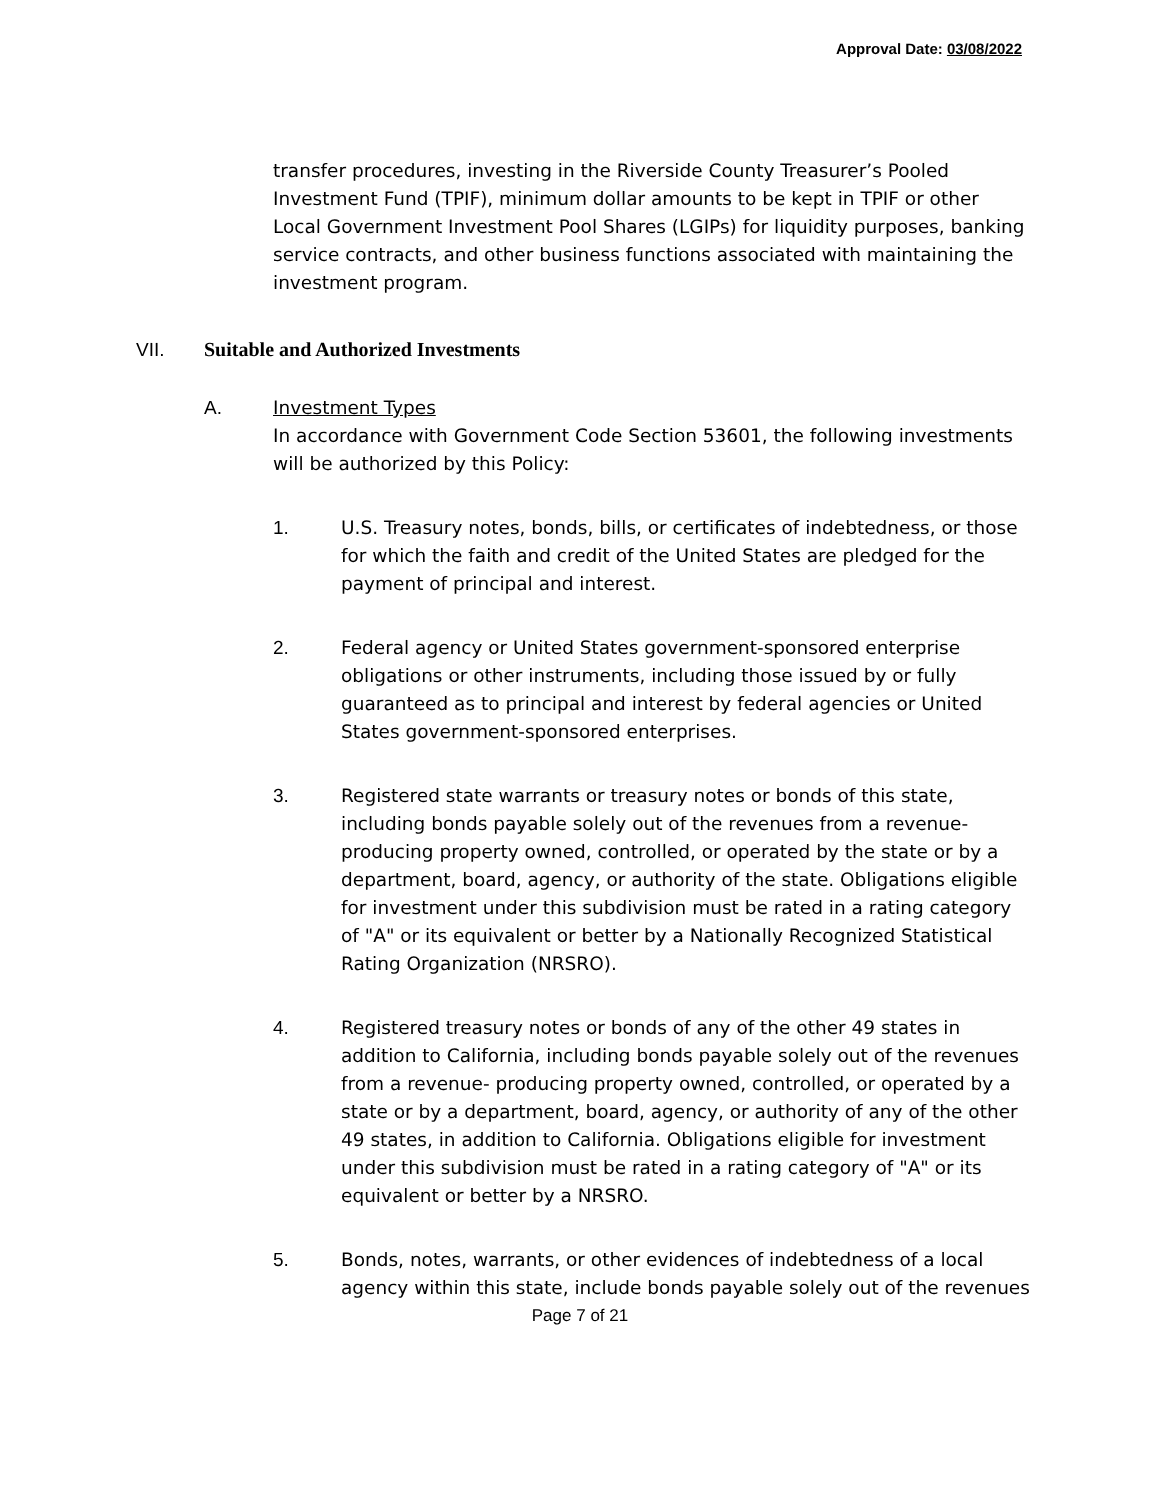Approval Date: 03/08/2022
transfer procedures, investing in the Riverside County Treasurer’s Pooled Investment Fund (TPIF), minimum dollar amounts to be kept in TPIF or other Local Government Investment Pool Shares (LGIPs) for liquidity purposes, banking service contracts, and other business functions associated with maintaining the investment program.
VII. Suitable and Authorized Investments
A. Investment Types
In accordance with Government Code Section 53601, the following investments will be authorized by this Policy:
1. U.S. Treasury notes, bonds, bills, or certificates of indebtedness, or those for which the faith and credit of the United States are pledged for the payment of principal and interest.
2. Federal agency or United States government-sponsored enterprise obligations or other instruments, including those issued by or fully guaranteed as to principal and interest by federal agencies or United States government-sponsored enterprises.
3. Registered state warrants or treasury notes or bonds of this state, including bonds payable solely out of the revenues from a revenue-producing property owned, controlled, or operated by the state or by a department, board, agency, or authority of the state. Obligations eligible for investment under this subdivision must be rated in a rating category of "A" or its equivalent or better by a Nationally Recognized Statistical Rating Organization (NRSRO).
4. Registered treasury notes or bonds of any of the other 49 states in addition to California, including bonds payable solely out of the revenues from a revenue- producing property owned, controlled, or operated by a state or by a department, board, agency, or authority of any of the other 49 states, in addition to California. Obligations eligible for investment under this subdivision must be rated in a rating category of "A" or its equivalent or better by a NRSRO.
5. Bonds, notes, warrants, or other evidences of indebtedness of a local agency within this state, include bonds payable solely out of the revenues
Page 7 of 21